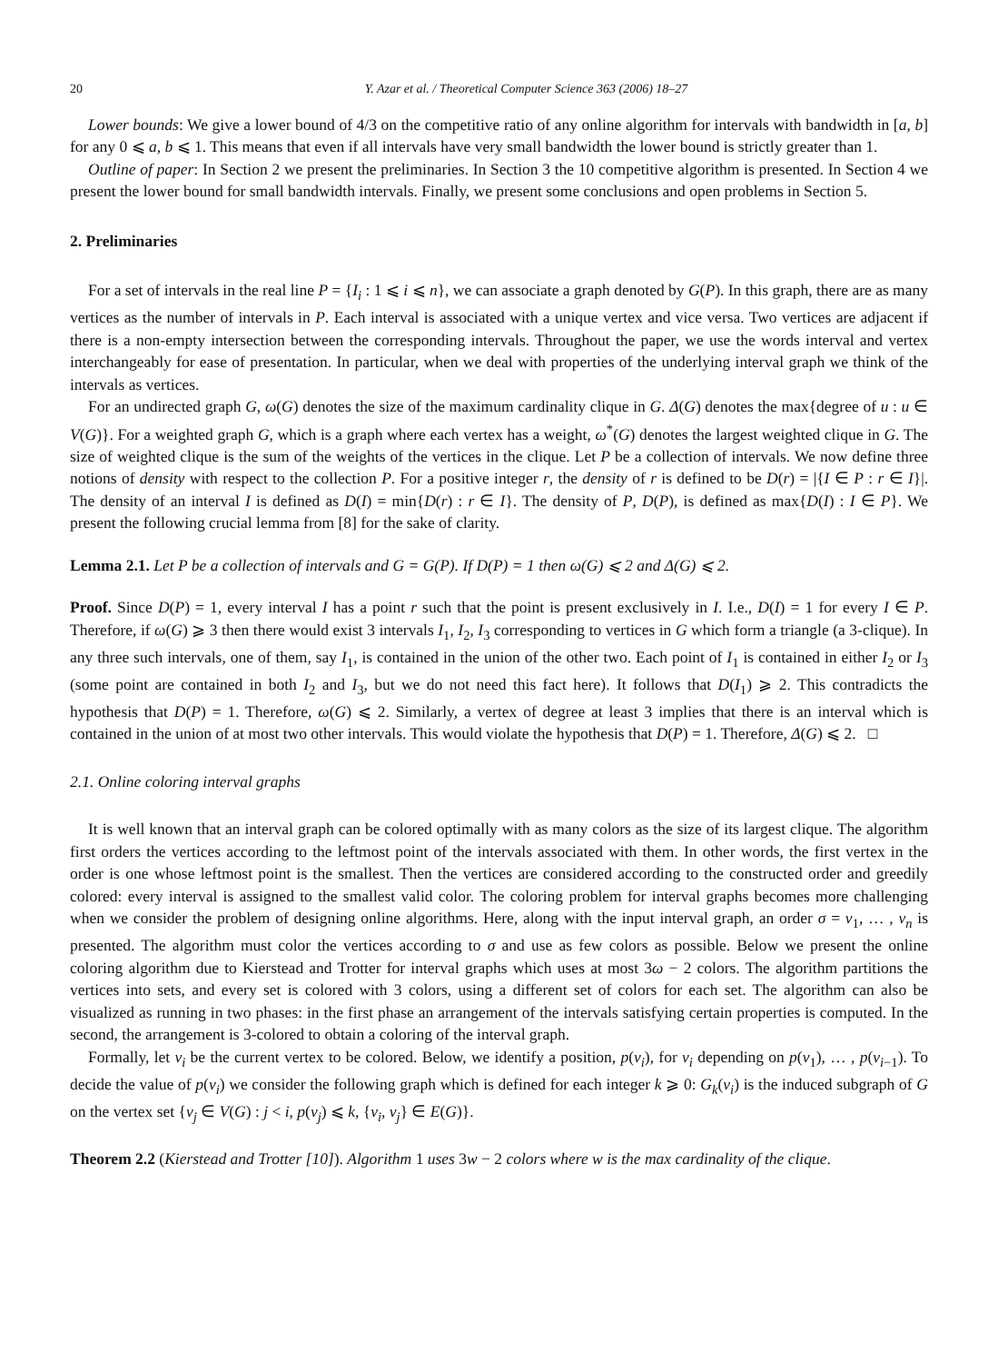20 Y. Azar et al. / Theoretical Computer Science 363 (2006) 18–27
Lower bounds: We give a lower bound of 4/3 on the competitive ratio of any online algorithm for intervals with bandwidth in [a, b] for any 0 ⩽ a, b ⩽ 1. This means that even if all intervals have very small bandwidth the lower bound is strictly greater than 1.
Outline of paper: In Section 2 we present the preliminaries. In Section 3 the 10 competitive algorithm is presented. In Section 4 we present the lower bound for small bandwidth intervals. Finally, we present some conclusions and open problems in Section 5.
2. Preliminaries
For a set of intervals in the real line P = {I<sub>i</sub> : 1 ⩽ i ⩽ n}, we can associate a graph denoted by G(P). In this graph, there are as many vertices as the number of intervals in P. Each interval is associated with a unique vertex and vice versa. Two vertices are adjacent if there is a non-empty intersection between the corresponding intervals. Throughout the paper, we use the words interval and vertex interchangeably for ease of presentation. In particular, when we deal with properties of the underlying interval graph we think of the intervals as vertices.
For an undirected graph G, ω(G) denotes the size of the maximum cardinality clique in G. Δ(G) denotes the max{degree of u : u ∈ V(G)}. For a weighted graph G, which is a graph where each vertex has a weight, ω<sup>*</sup>(G) denotes the largest weighted clique in G. The size of weighted clique is the sum of the weights of the vertices in the clique. Let P be a collection of intervals. We now define three notions of density with respect to the collection P. For a positive integer r, the density of r is defined to be D(r) = |{I ∈ P : r ∈ I}|. The density of an interval I is defined as D(I) = min{D(r) : r ∈ I}. The density of P, D(P), is defined as max{D(I) : I ∈ P}. We present the following crucial lemma from [8] for the sake of clarity.
Lemma 2.1. Let P be a collection of intervals and G = G(P). If D(P) = 1 then ω(G) ⩽ 2 and Δ(G) ⩽ 2.
Proof. Since D(P) = 1, every interval I has a point r such that the point is present exclusively in I. I.e., D(I) = 1 for every I ∈ P. Therefore, if ω(G) ⩾ 3 then there would exist 3 intervals I<sub>1</sub>, I<sub>2</sub>, I<sub>3</sub> corresponding to vertices in G which form a triangle (a 3-clique). In any three such intervals, one of them, say I<sub>1</sub>, is contained in the union of the other two. Each point of I<sub>1</sub> is contained in either I<sub>2</sub> or I<sub>3</sub> (some point are contained in both I<sub>2</sub> and I<sub>3</sub>, but we do not need this fact here). It follows that D(I<sub>1</sub>) ⩾ 2. This contradicts the hypothesis that D(P) = 1. Therefore, ω(G) ⩽ 2. Similarly, a vertex of degree at least 3 implies that there is an interval which is contained in the union of at most two other intervals. This would violate the hypothesis that D(P) = 1. Therefore, Δ(G) ⩽ 2. □
2.1. Online coloring interval graphs
It is well known that an interval graph can be colored optimally with as many colors as the size of its largest clique. The algorithm first orders the vertices according to the leftmost point of the intervals associated with them. In other words, the first vertex in the order is one whose leftmost point is the smallest. Then the vertices are considered according to the constructed order and greedily colored: every interval is assigned to the smallest valid color. The coloring problem for interval graphs becomes more challenging when we consider the problem of designing online algorithms. Here, along with the input interval graph, an order σ = v<sub>1</sub>, … , v<sub>n</sub> is presented. The algorithm must color the vertices according to σ and use as few colors as possible. Below we present the online coloring algorithm due to Kierstead and Trotter for interval graphs which uses at most 3ω − 2 colors. The algorithm partitions the vertices into sets, and every set is colored with 3 colors, using a different set of colors for each set. The algorithm can also be visualized as running in two phases: in the first phase an arrangement of the intervals satisfying certain properties is computed. In the second, the arrangement is 3-colored to obtain a coloring of the interval graph.
Formally, let v<sub>i</sub> be the current vertex to be colored. Below, we identify a position, p(v<sub>i</sub>), for v<sub>i</sub> depending on p(v<sub>1</sub>), … , p(v<sub>i−1</sub>). To decide the value of p(v<sub>i</sub>) we consider the following graph which is defined for each integer k ⩾ 0: G<sub>k</sub>(v<sub>i</sub>) is the induced subgraph of G on the vertex set {v<sub>j</sub> ∈ V(G) : j < i, p(v<sub>j</sub>) ⩽ k, {v<sub>i</sub>, v<sub>j</sub>} ∈ E(G)}.
Theorem 2.2 (Kierstead and Trotter [10]). Algorithm 1 uses 3w − 2 colors where w is the max cardinality of the clique.